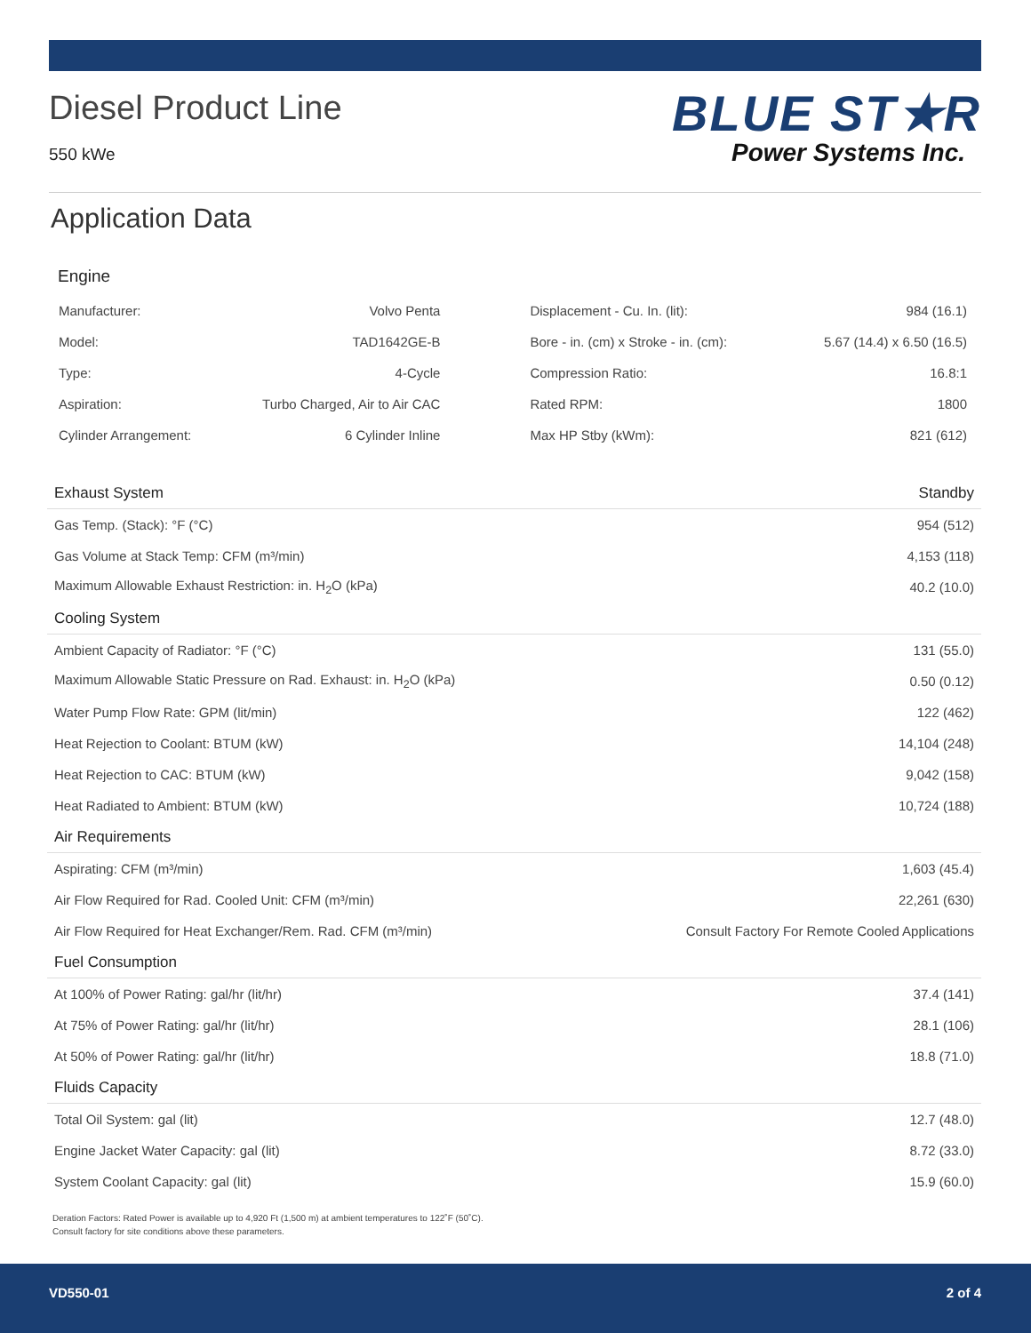Diesel Product Line
550 kWe
BLUE ST★R
Power Systems Inc.
Application Data
Engine
| Manufacturer: | Volvo Penta | Displacement - Cu. In. (lit): | 984 (16.1) |
| Model: | TAD1642GE-B | Bore - in. (cm) x Stroke - in. (cm): | 5.67 (14.4) x 6.50 (16.5) |
| Type: | 4-Cycle | Compression Ratio: | 16.8:1 |
| Aspiration: | Turbo Charged, Air to Air CAC | Rated RPM: | 1800 |
| Cylinder Arrangement: | 6 Cylinder Inline | Max HP Stby (kWm): | 821 (612) |
| Exhaust System | Standby |
| --- | --- |
| Gas Temp. (Stack): °F (°C) | 954 (512) |
| Gas Volume at Stack Temp: CFM (m³/min) | 4,153 (118) |
| Maximum Allowable Exhaust Restriction: in. H<sub>2</sub>O (kPa) | 40.2 (10.0) |
| Cooling System | |
| Ambient Capacity of Radiator: °F (°C) | 131 (55.0) |
| Maximum Allowable Static Pressure on Rad. Exhaust: in. H<sub>2</sub>O (kPa) | 0.50 (0.12) |
| Water Pump Flow Rate: GPM (lit/min) | 122 (462) |
| Heat Rejection to Coolant: BTUM (kW) | 14,104 (248) |
| Heat Rejection to CAC: BTUM (kW) | 9,042 (158) |
| Heat Radiated to Ambient: BTUM (kW) | 10,724 (188) |
| Air Requirements | |
| Aspirating: CFM (m³/min) | 1,603 (45.4) |
| Air Flow Required for Rad. Cooled Unit: CFM (m³/min) | 22,261 (630) |
| Air Flow Required for Heat Exchanger/Rem. Rad. CFM (m³/min) | Consult Factory For Remote Cooled Applications |
| Fuel Consumption | |
| At 100% of Power Rating: gal/hr (lit/hr) | 37.4 (141) |
| At 75% of Power Rating: gal/hr (lit/hr) | 28.1 (106) |
| At 50% of Power Rating: gal/hr (lit/hr) | 18.8 (71.0) |
| Fluids Capacity | |
| Total Oil System: gal (lit) | 12.7 (48.0) |
| Engine Jacket Water Capacity: gal (lit) | 8.72 (33.0) |
| System Coolant Capacity: gal (lit) | 15.9 (60.0) |
Deration Factors: Rated Power is available up to 4,920 Ft (1,500 m) at ambient temperatures to 122˚F (50˚C).
Consult factory for site conditions above these parameters.
VD550-01 2 of 4